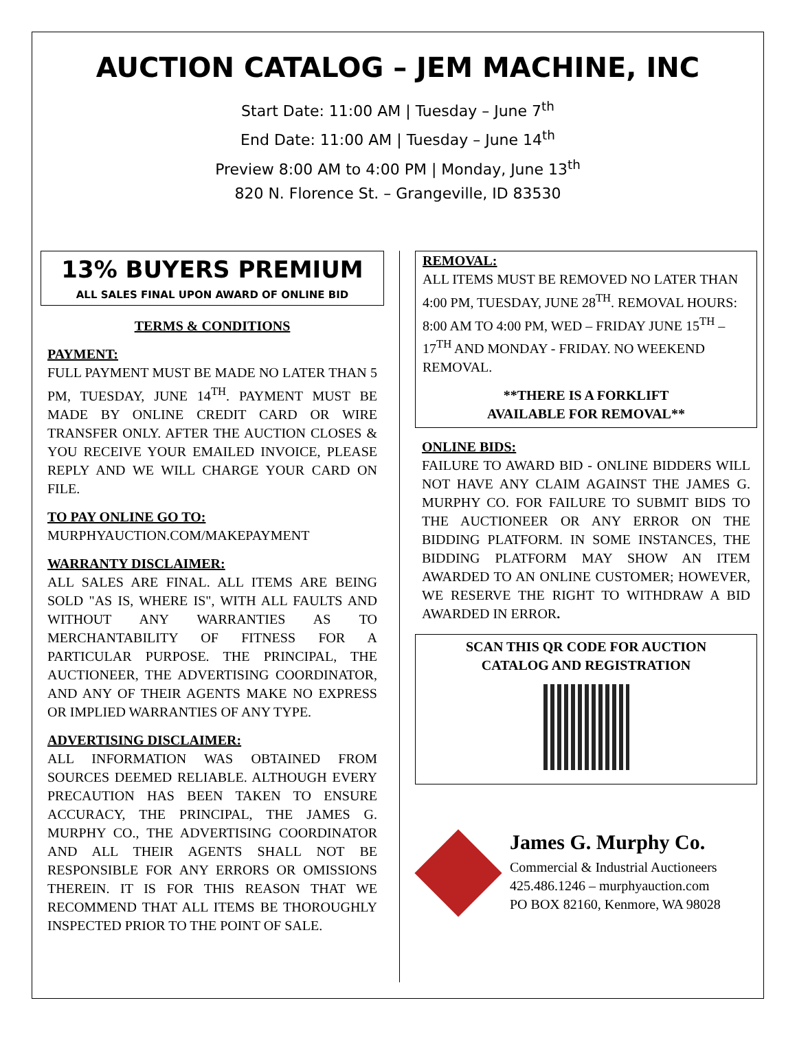AUCTION CATALOG – JEM MACHINE, INC
Start Date: 11:00 AM | Tuesday – June 7<sup>th</sup>
End Date: 11:00 AM | Tuesday – June 14<sup>th</sup>
Preview 8:00 AM to 4:00 PM | Monday, June 13<sup>th</sup>
820 N. Florence St. – Grangeville, ID 83530
13% BUYERS PREMIUM
ALL SALES FINAL UPON AWARD OF ONLINE BID
TERMS & CONDITIONS
PAYMENT:
FULL PAYMENT MUST BE MADE NO LATER THAN 5 PM, TUESDAY, JUNE 14<sup>TH</sup>. PAYMENT MUST BE MADE BY ONLINE CREDIT CARD OR WIRE TRANSFER ONLY. AFTER THE AUCTION CLOSES & YOU RECEIVE YOUR EMAILED INVOICE, PLEASE REPLY AND WE WILL CHARGE YOUR CARD ON FILE.
TO PAY ONLINE GO TO:
MURPHYAUCTION.COM/MAKEPAYMENT
WARRANTY DISCLAIMER:
ALL SALES ARE FINAL. ALL ITEMS ARE BEING SOLD "AS IS, WHERE IS", WITH ALL FAULTS AND WITHOUT ANY WARRANTIES AS TO MERCHANTABILITY OF FITNESS FOR A PARTICULAR PURPOSE. THE PRINCIPAL, THE AUCTIONEER, THE ADVERTISING COORDINATOR, AND ANY OF THEIR AGENTS MAKE NO EXPRESS OR IMPLIED WARRANTIES OF ANY TYPE.
ADVERTISING DISCLAIMER:
ALL INFORMATION WAS OBTAINED FROM SOURCES DEEMED RELIABLE. ALTHOUGH EVERY PRECAUTION HAS BEEN TAKEN TO ENSURE ACCURACY, THE PRINCIPAL, THE JAMES G. MURPHY CO., THE ADVERTISING COORDINATOR AND ALL THEIR AGENTS SHALL NOT BE RESPONSIBLE FOR ANY ERRORS OR OMISSIONS THEREIN. IT IS FOR THIS REASON THAT WE RECOMMEND THAT ALL ITEMS BE THOROUGHLY INSPECTED PRIOR TO THE POINT OF SALE.
REMOVAL:
ALL ITEMS MUST BE REMOVED NO LATER THAN 4:00 PM, TUESDAY, JUNE 28<sup>TH</sup>. REMOVAL HOURS: 8:00 AM TO 4:00 PM, WED – FRIDAY JUNE 15<sup>TH</sup> – 17<sup>TH</sup> AND MONDAY - FRIDAY. NO WEEKEND REMOVAL.
**THERE IS A FORKLIFT
AVAILABLE FOR REMOVAL**
ONLINE BIDS:
FAILURE TO AWARD BID - ONLINE BIDDERS WILL NOT HAVE ANY CLAIM AGAINST THE JAMES G. MURPHY CO. FOR FAILURE TO SUBMIT BIDS TO THE AUCTIONEER OR ANY ERROR ON THE BIDDING PLATFORM. IN SOME INSTANCES, THE BIDDING PLATFORM MAY SHOW AN ITEM AWARDED TO AN ONLINE CUSTOMER; HOWEVER, WE RESERVE THE RIGHT TO WITHDRAW A BID AWARDED IN ERROR.
SCAN THIS QR CODE FOR AUCTION
CATALOG AND REGISTRATION
James G. Murphy Co.
Commercial & Industrial Auctioneers
425.486.1246 – murphyauction.com
PO BOX 82160, Kenmore, WA 98028